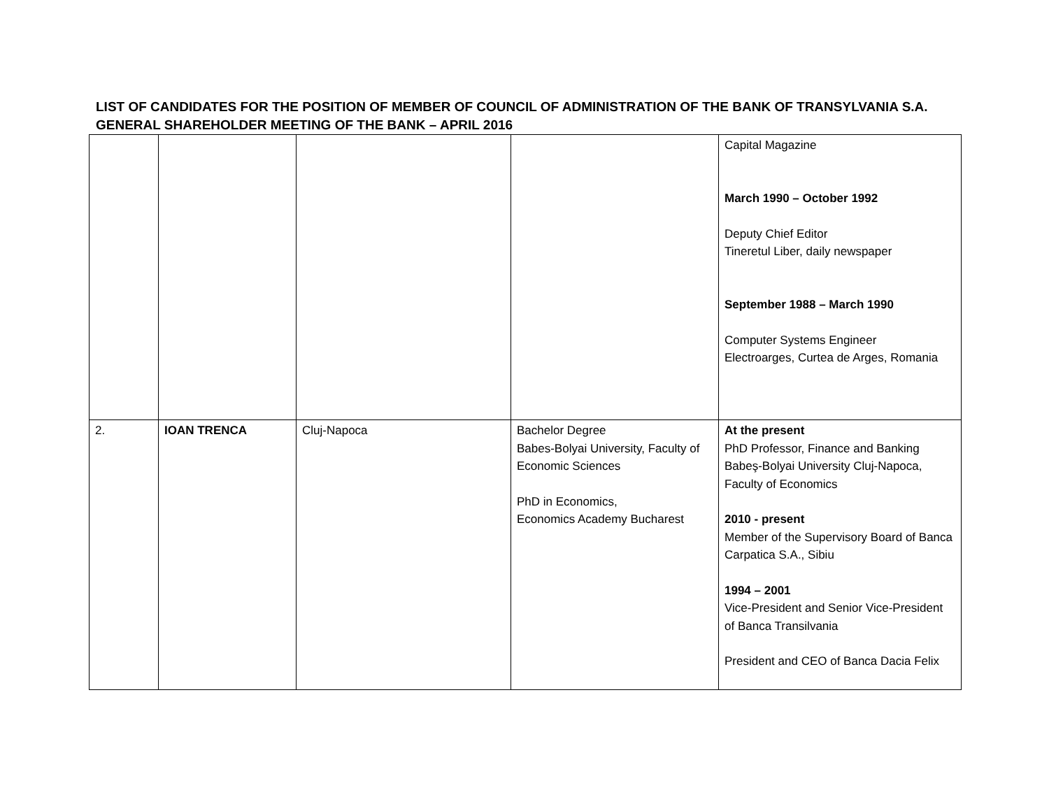LIST OF CANDIDATES FOR THE POSITION OF MEMBER OF COUNCIL OF ADMINISTRATION OF THE BANK OF TRANSYLVANIA S.A.
GENERAL SHAREHOLDER MEETING OF THE BANK – APRIL 2016
| | | | | Capital Magazine March 1990 – October 1992 Deputy Chief Editor Tineretul Liber, daily newspaper September 1988 – March 1990 Computer Systems Engineer Electroarges, Curtea de Arges, Romania |
| 2. | IOAN TRENCA | Cluj-Napoca | Bachelor Degree Babes-Bolyai University, Faculty of Economic Sciences PhD in Economics, Economics Academy Bucharest | At the present PhD Professor, Finance and Banking Babeş-Bolyai University Cluj-Napoca, Faculty of Economics 2010 - present Member of the Supervisory Board of Banca Carpatica S.A., Sibiu 1994 – 2001 Vice-President and Senior Vice-President of Banca Transilvania President and CEO of Banca Dacia Felix |